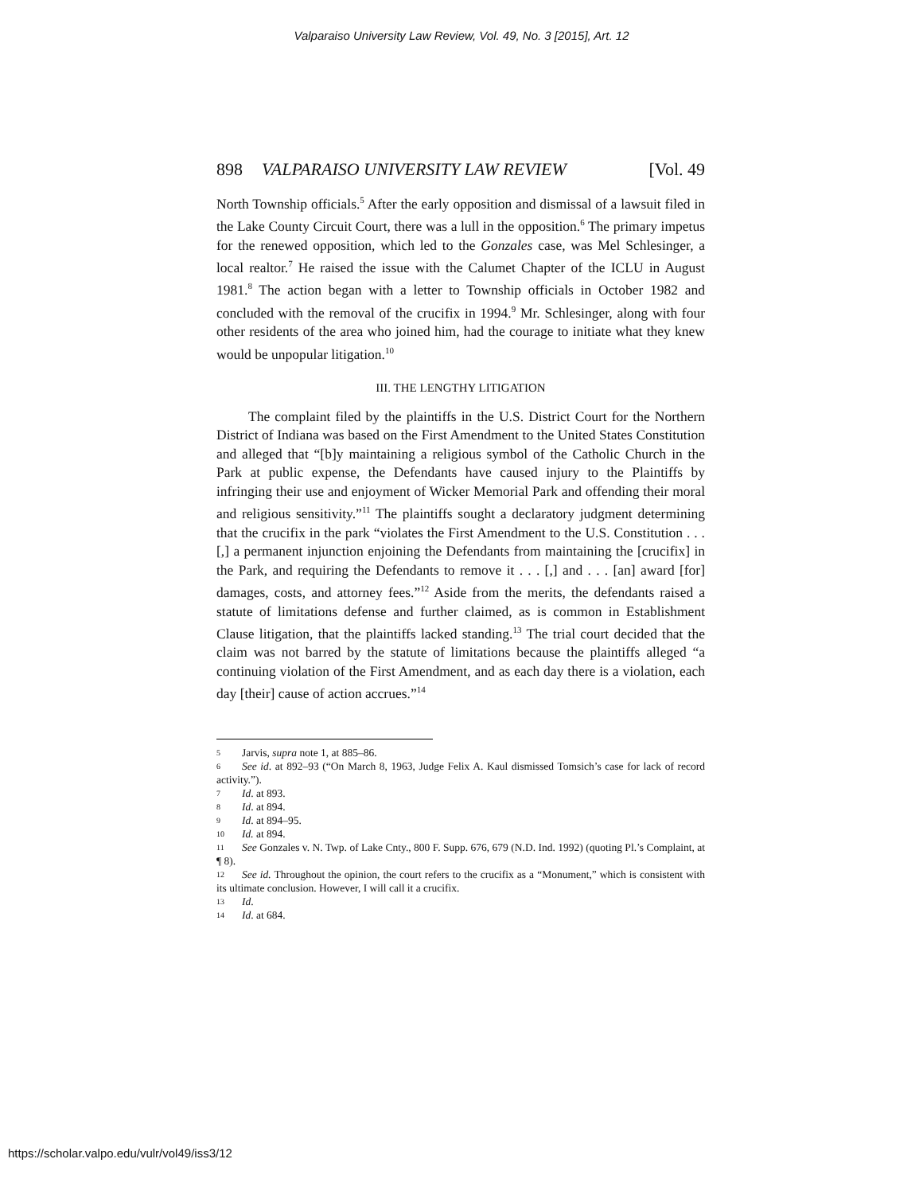Valparaiso University Law Review, Vol. 49, No. 3 [2015], Art. 12
898 VALPARAISO UNIVERSITY LAW REVIEW [Vol. 49
North Township officials.<sup>5</sup> After the early opposition and dismissal of a lawsuit filed in the Lake County Circuit Court, there was a lull in the opposition.<sup>6</sup> The primary impetus for the renewed opposition, which led to the Gonzales case, was Mel Schlesinger, a local realtor.<sup>7</sup> He raised the issue with the Calumet Chapter of the ICLU in August 1981.<sup>8</sup> The action began with a letter to Township officials in October 1982 and concluded with the removal of the crucifix in 1994.<sup>9</sup> Mr. Schlesinger, along with four other residents of the area who joined him, had the courage to initiate what they knew would be unpopular litigation.<sup>10</sup>
III. THE LENGTHY LITIGATION
The complaint filed by the plaintiffs in the U.S. District Court for the Northern District of Indiana was based on the First Amendment to the United States Constitution and alleged that “[b]y maintaining a religious symbol of the Catholic Church in the Park at public expense, the Defendants have caused injury to the Plaintiffs by infringing their use and enjoyment of Wicker Memorial Park and offending their moral and religious sensitivity.”<sup>11</sup> The plaintiffs sought a declaratory judgment determining that the crucifix in the park “violates the First Amendment to the U.S. Constitution . . . [,] a permanent injunction enjoining the Defendants from maintaining the [crucifix] in the Park, and requiring the Defendants to remove it . . . [,] and . . . [an] award [for] damages, costs, and attorney fees.”<sup>12</sup> Aside from the merits, the defendants raised a statute of limitations defense and further claimed, as is common in Establishment Clause litigation, that the plaintiffs lacked standing.<sup>13</sup> The trial court decided that the claim was not barred by the statute of limitations because the plaintiffs alleged “a continuing violation of the First Amendment, and as each day there is a violation, each day [their] cause of action accrues.”<sup>14</sup>
5 Jarvis, supra note 1, at 885–86.
6 See id. at 892–93 (“On March 8, 1963, Judge Felix A. Kaul dismissed Tomsich’s case for lack of record activity.”).
7 Id. at 893.
8 Id. at 894.
9 Id. at 894–95.
10 Id. at 894.
11 See Gonzales v. N. Twp. of Lake Cnty., 800 F. Supp. 676, 679 (N.D. Ind. 1992) (quoting Pl.’s Complaint, at ¶ 8).
12 See id. Throughout the opinion, the court refers to the crucifix as a “Monument,” which is consistent with its ultimate conclusion. However, I will call it a crucifix.
13 Id.
14 Id. at 684.
https://scholar.valpo.edu/vulr/vol49/iss3/12